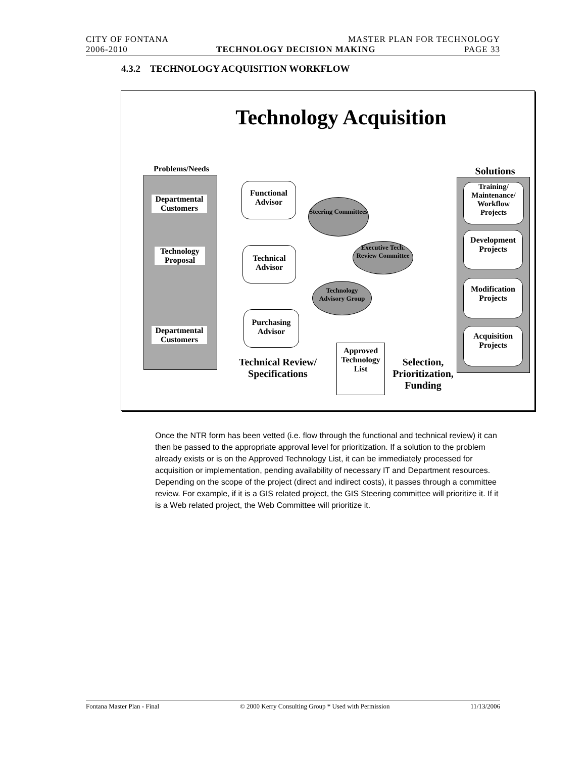CITY OF FONTANA MASTER PLAN FOR TECHNOLOGY
2006-2010 TECHNOLOGY DECISION MAKING PAGE 33
4.3.2 TECHNOLOGY ACQUISITION WORKFLOW
Technology Acquisition
Problems/Needs
Departmental Customers
Technology Proposal
Departmental Customers
Functional Advisor
Technical Advisor
Purchasing Advisor
Steering Committees
Executive Tech. Review Committee
Technology Advisory Group
Approved Technology List
Technical Review/ Specifications
Selection, Prioritization, Funding
Solutions
Training/ Maintenance/ Workflow Projects
Development Projects
Modification Projects
Acquisition Projects
Once the NTR form has been vetted (i.e. flow through the functional and technical review) it can then be passed to the appropriate approval level for prioritization. If a solution to the problem already exists or is on the Approved Technology List, it can be immediately processed for acquisition or implementation, pending availability of necessary IT and Department resources. Depending on the scope of the project (direct and indirect costs), it passes through a committee review. For example, if it is a GIS related project, the GIS Steering committee will prioritize it. If it is a Web related project, the Web Committee will prioritize it.
Fontana Master Plan - Final © 2000 Kerry Consulting Group * Used with Permission 11/13/2006